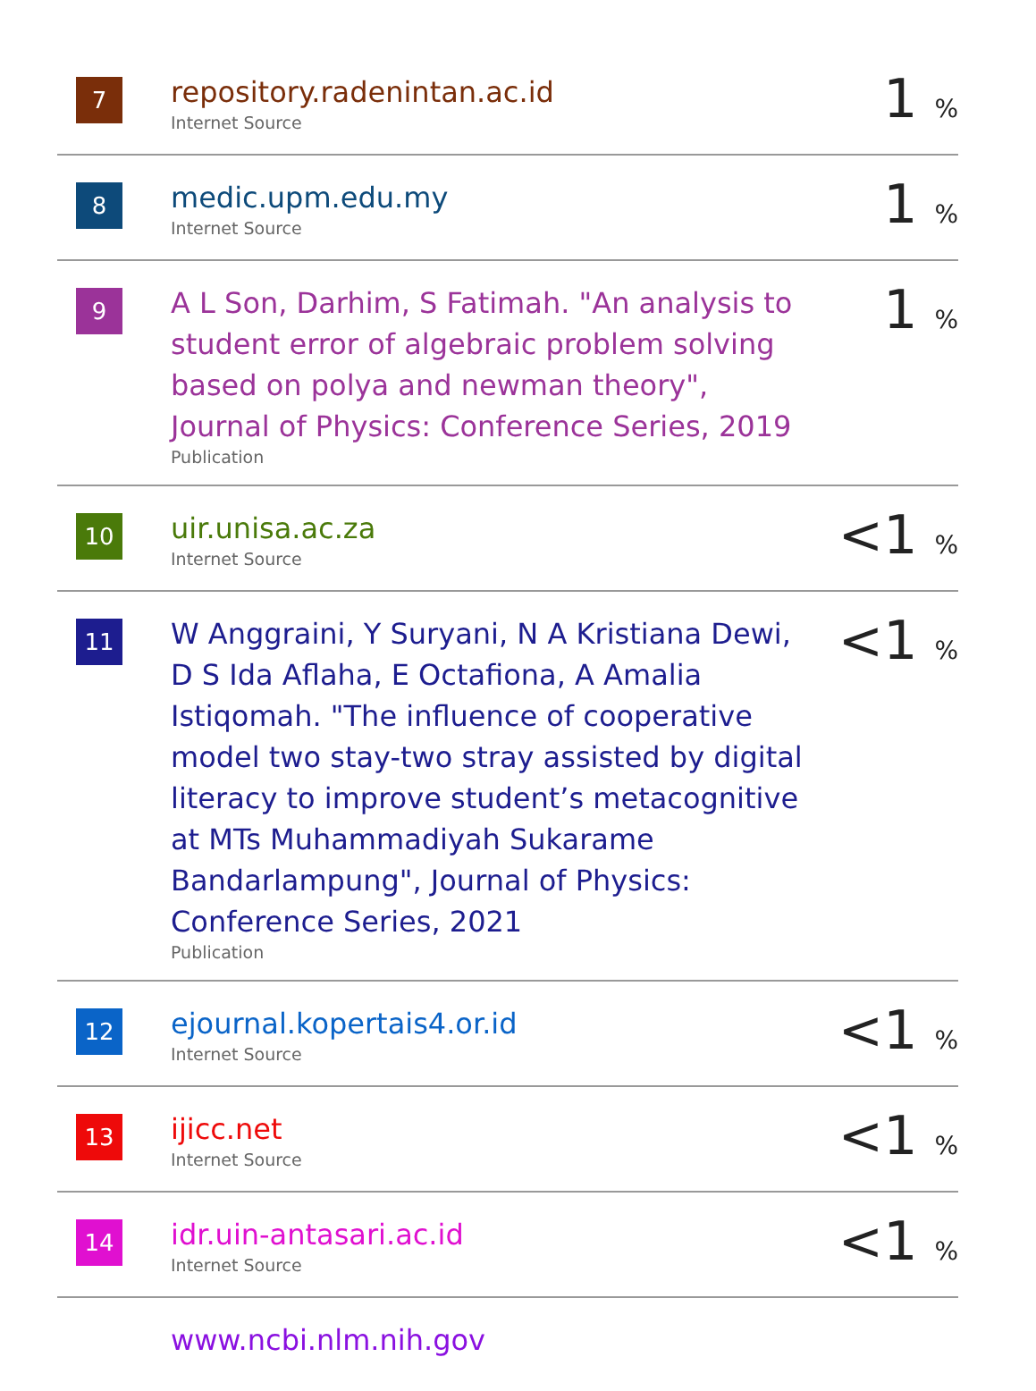| 7 | repository.radenintan.ac.id Internet Source | 1 % |
| 8 | medic.upm.edu.my Internet Source | 1 % |
| 9 | A L Son, Darhim, S Fatimah. "An analysis to student error of algebraic problem solving based on polya and newman theory", Journal of Physics: Conference Series, 2019 Publication | 1 % |
| 10 | uir.unisa.ac.za Internet Source | <1 % |
| 11 | W Anggraini, Y Suryani, N A Kristiana Dewi, D S Ida Aflaha, E Octafiona, A Amalia Istiqomah. "The influence of cooperative model two stay-two stray assisted by digital literacy to improve student’s metacognitive at MTs Muhammadiyah Sukarame Bandarlampung", Journal of Physics: Conference Series, 2021 Publication | <1 % |
| 12 | ejournal.kopertais4.or.id Internet Source | <1 % |
| 13 | ijicc.net Internet Source | <1 % |
| 14 | idr.uin-antasari.ac.id Internet Source | <1 % |
| | www.ncbi.nlm.nih.gov | |